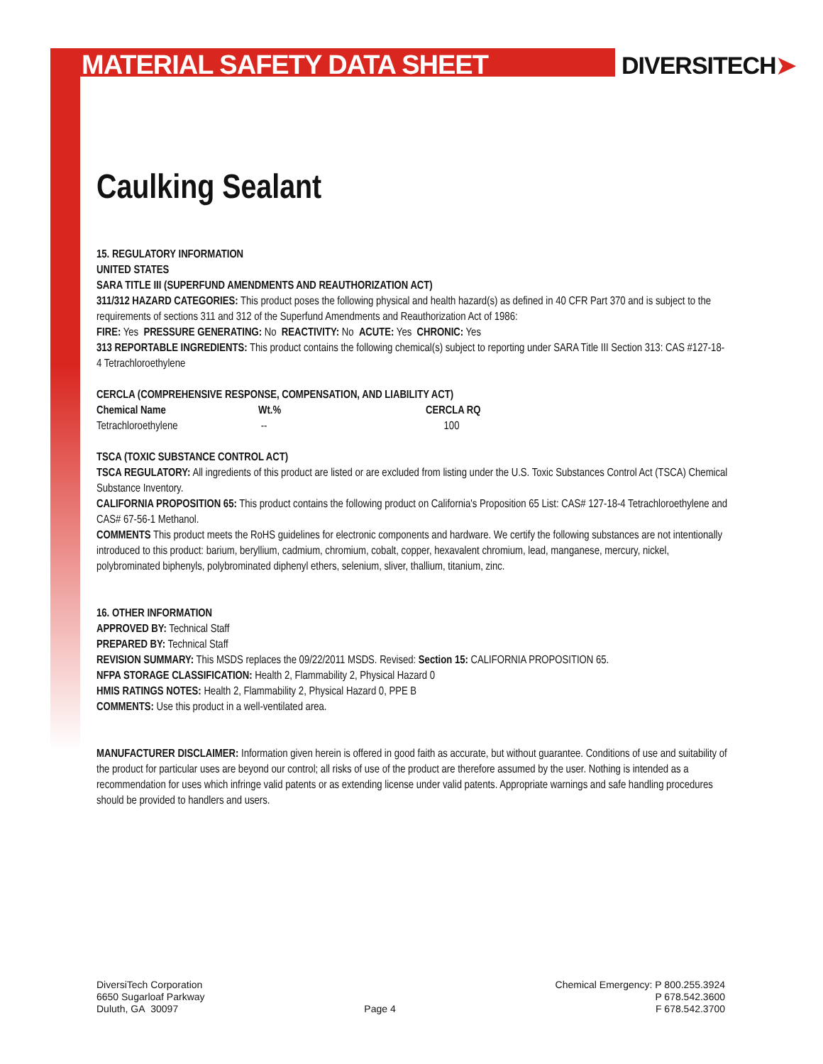MATERIAL SAFETY DATA SHEET DIVERSITECH➤
Caulking Sealant
15. REGULATORY INFORMATION
UNITED STATES
SARA TITLE III (SUPERFUND AMENDMENTS AND REAUTHORIZATION ACT)
311/312 HAZARD CATEGORIES: This product poses the following physical and health hazard(s) as defined in 40 CFR Part 370 and is subject to the requirements of sections 311 and 312 of the Superfund Amendments and Reauthorization Act of 1986:
FIRE: Yes PRESSURE GENERATING: No REACTIVITY: No ACUTE: Yes CHRONIC: Yes
313 REPORTABLE INGREDIENTS: This product contains the following chemical(s) subject to reporting under SARA Title III Section 313: CAS #127-18-4 Tetrachloroethylene
CERCLA (COMPREHENSIVE RESPONSE, COMPENSATION, AND LIABILITY ACT)
| Chemical Name | Wt.% | CERCLA RQ |
| --- | --- | --- |
| Tetrachloroethylene | -- | 100 |
TSCA (TOXIC SUBSTANCE CONTROL ACT)
TSCA REGULATORY: All ingredients of this product are listed or are excluded from listing under the U.S. Toxic Substances Control Act (TSCA) Chemical Substance Inventory.
CALIFORNIA PROPOSITION 65: This product contains the following product on California's Proposition 65 List: CAS# 127-18-4 Tetrachloroethylene and CAS# 67-56-1 Methanol.
COMMENTS This product meets the RoHS guidelines for electronic components and hardware. We certify the following substances are not intentionally introduced to this product: barium, beryllium, cadmium, chromium, cobalt, copper, hexavalent chromium, lead, manganese, mercury, nickel, polybrominated biphenyls, polybrominated diphenyl ethers, selenium, sliver, thallium, titanium, zinc.
16. OTHER INFORMATION
APPROVED BY: Technical Staff
PREPARED BY: Technical Staff
REVISION SUMMARY: This MSDS replaces the 09/22/2011 MSDS. Revised: Section 15: CALIFORNIA PROPOSITION 65.
NFPA STORAGE CLASSIFICATION: Health 2, Flammability 2, Physical Hazard 0
HMIS RATINGS NOTES: Health 2, Flammability 2, Physical Hazard 0, PPE B
COMMENTS: Use this product in a well-ventilated area.
MANUFACTURER DISCLAIMER: Information given herein is offered in good faith as accurate, but without guarantee. Conditions of use and suitability of the product for particular uses are beyond our control; all risks of use of the product are therefore assumed by the user. Nothing is intended as a recommendation for uses which infringe valid patents or as extending license under valid patents. Appropriate warnings and safe handling procedures should be provided to handlers and users.
DiversiTech Corporation
6650 Sugarloaf Parkway
Duluth, GA 30097
Page 4
Chemical Emergency: P 800.255.3924
P 678.542.3600
F 678.542.3700